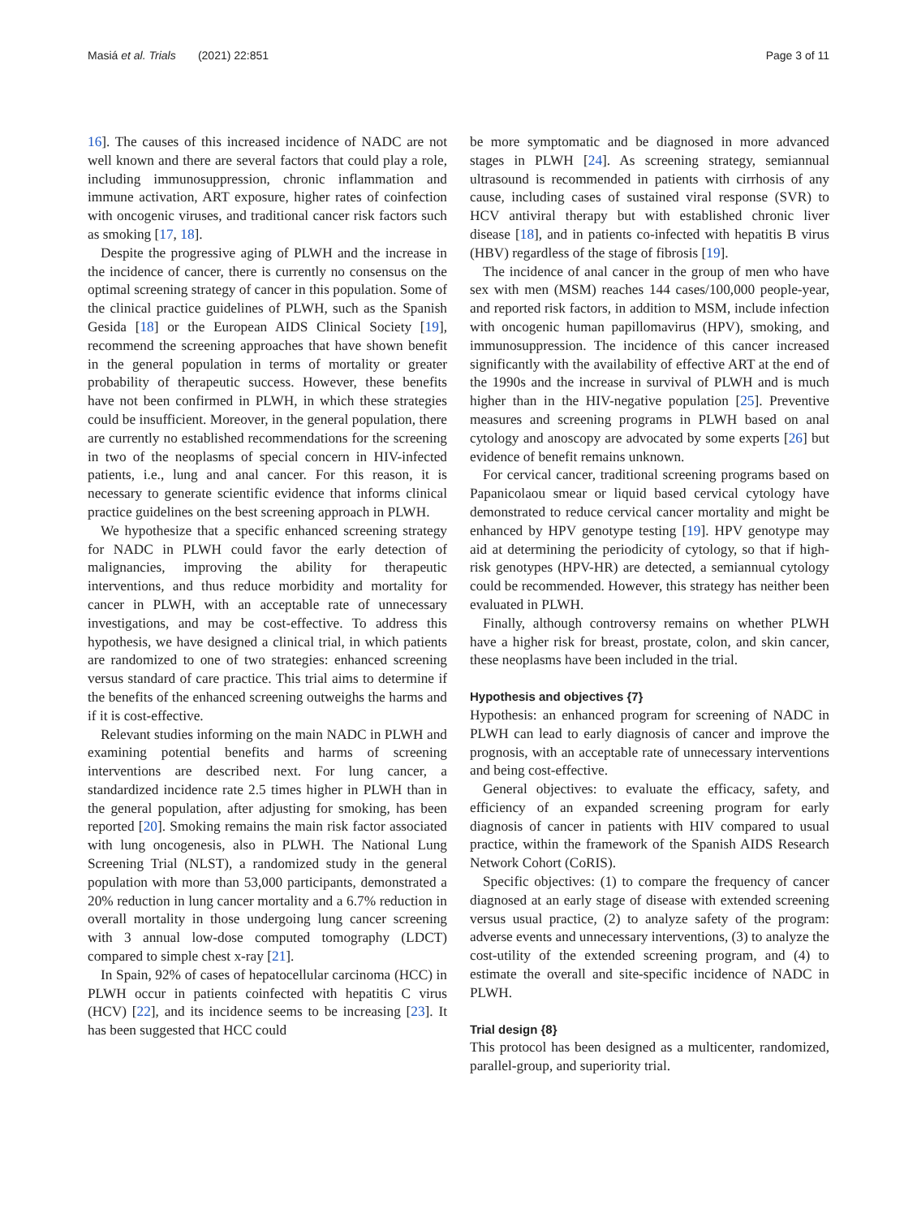Masiá et al. Trials (2021) 22:851 Page 3 of 11
16]. The causes of this increased incidence of NADC are not well known and there are several factors that could play a role, including immunosuppression, chronic inflammation and immune activation, ART exposure, higher rates of coinfection with oncogenic viruses, and traditional cancer risk factors such as smoking [17, 18].
Despite the progressive aging of PLWH and the increase in the incidence of cancer, there is currently no consensus on the optimal screening strategy of cancer in this population. Some of the clinical practice guidelines of PLWH, such as the Spanish Gesida [18] or the European AIDS Clinical Society [19], recommend the screening approaches that have shown benefit in the general population in terms of mortality or greater probability of therapeutic success. However, these benefits have not been confirmed in PLWH, in which these strategies could be insufficient. Moreover, in the general population, there are currently no established recommendations for the screening in two of the neoplasms of special concern in HIV-infected patients, i.e., lung and anal cancer. For this reason, it is necessary to generate scientific evidence that informs clinical practice guidelines on the best screening approach in PLWH.
We hypothesize that a specific enhanced screening strategy for NADC in PLWH could favor the early detection of malignancies, improving the ability for therapeutic interventions, and thus reduce morbidity and mortality for cancer in PLWH, with an acceptable rate of unnecessary investigations, and may be cost-effective. To address this hypothesis, we have designed a clinical trial, in which patients are randomized to one of two strategies: enhanced screening versus standard of care practice. This trial aims to determine if the benefits of the enhanced screening outweighs the harms and if it is cost-effective.
Relevant studies informing on the main NADC in PLWH and examining potential benefits and harms of screening interventions are described next. For lung cancer, a standardized incidence rate 2.5 times higher in PLWH than in the general population, after adjusting for smoking, has been reported [20]. Smoking remains the main risk factor associated with lung oncogenesis, also in PLWH. The National Lung Screening Trial (NLST), a randomized study in the general population with more than 53,000 participants, demonstrated a 20% reduction in lung cancer mortality and a 6.7% reduction in overall mortality in those undergoing lung cancer screening with 3 annual low-dose computed tomography (LDCT) compared to simple chest x-ray [21].
In Spain, 92% of cases of hepatocellular carcinoma (HCC) in PLWH occur in patients coinfected with hepatitis C virus (HCV) [22], and its incidence seems to be increasing [23]. It has been suggested that HCC could
be more symptomatic and be diagnosed in more advanced stages in PLWH [24]. As screening strategy, semiannual ultrasound is recommended in patients with cirrhosis of any cause, including cases of sustained viral response (SVR) to HCV antiviral therapy but with established chronic liver disease [18], and in patients co-infected with hepatitis B virus (HBV) regardless of the stage of fibrosis [19].
The incidence of anal cancer in the group of men who have sex with men (MSM) reaches 144 cases/100,000 people-year, and reported risk factors, in addition to MSM, include infection with oncogenic human papillomavirus (HPV), smoking, and immunosuppression. The incidence of this cancer increased significantly with the availability of effective ART at the end of the 1990s and the increase in survival of PLWH and is much higher than in the HIV-negative population [25]. Preventive measures and screening programs in PLWH based on anal cytology and anoscopy are advocated by some experts [26] but evidence of benefit remains unknown.
For cervical cancer, traditional screening programs based on Papanicolaou smear or liquid based cervical cytology have demonstrated to reduce cervical cancer mortality and might be enhanced by HPV genotype testing [19]. HPV genotype may aid at determining the periodicity of cytology, so that if high-risk genotypes (HPV-HR) are detected, a semiannual cytology could be recommended. However, this strategy has neither been evaluated in PLWH.
Finally, although controversy remains on whether PLWH have a higher risk for breast, prostate, colon, and skin cancer, these neoplasms have been included in the trial.
Hypothesis and objectives {7}
Hypothesis: an enhanced program for screening of NADC in PLWH can lead to early diagnosis of cancer and improve the prognosis, with an acceptable rate of unnecessary interventions and being cost-effective.
General objectives: to evaluate the efficacy, safety, and efficiency of an expanded screening program for early diagnosis of cancer in patients with HIV compared to usual practice, within the framework of the Spanish AIDS Research Network Cohort (CoRIS).
Specific objectives: (1) to compare the frequency of cancer diagnosed at an early stage of disease with extended screening versus usual practice, (2) to analyze safety of the program: adverse events and unnecessary interventions, (3) to analyze the cost-utility of the extended screening program, and (4) to estimate the overall and site-specific incidence of NADC in PLWH.
Trial design {8}
This protocol has been designed as a multicenter, randomized, parallel-group, and superiority trial.